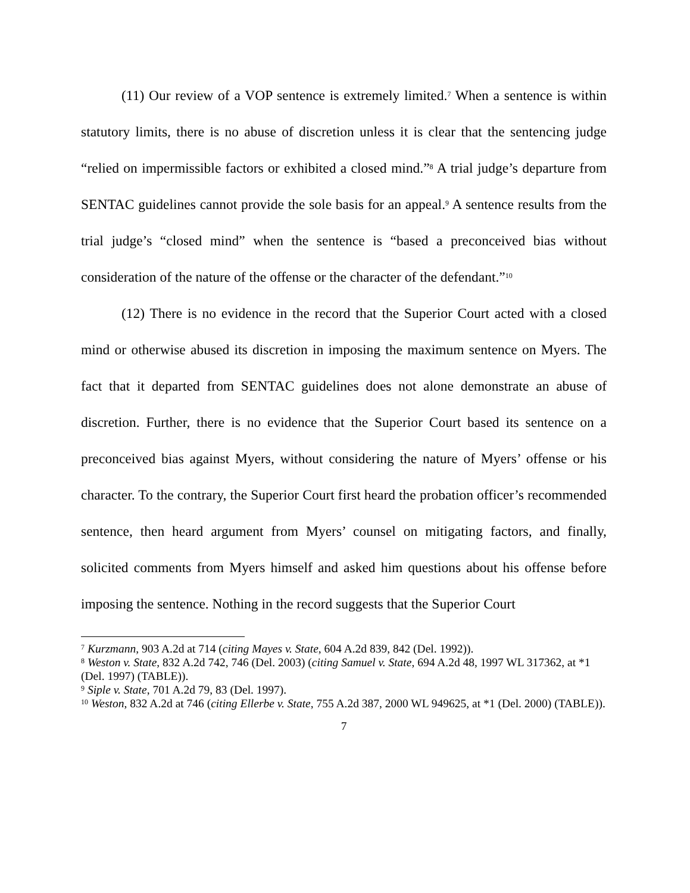(11) Our review of a VOP sentence is extremely limited.<sup>7</sup> When a sentence is within statutory limits, there is no abuse of discretion unless it is clear that the sentencing judge “relied on impermissible factors or exhibited a closed mind.”<sup>8</sup> A trial judge’s departure from SENTAC guidelines cannot provide the sole basis for an appeal.<sup>9</sup> A sentence results from the trial judge’s “closed mind” when the sentence is “based a preconceived bias without consideration of the nature of the offense or the character of the defendant.”<sup>10</sup>
(12) There is no evidence in the record that the Superior Court acted with a closed mind or otherwise abused its discretion in imposing the maximum sentence on Myers. The fact that it departed from SENTAC guidelines does not alone demonstrate an abuse of discretion. Further, there is no evidence that the Superior Court based its sentence on a preconceived bias against Myers, without considering the nature of Myers’ offense or his character. To the contrary, the Superior Court first heard the probation officer’s recommended sentence, then heard argument from Myers’ counsel on mitigating factors, and finally, solicited comments from Myers himself and asked him questions about his offense before imposing the sentence. Nothing in the record suggests that the Superior Court
<sup>7</sup> Kurzmann, 903 A.2d at 714 (citing Mayes v. State, 604 A.2d 839, 842 (Del. 1992)).
<sup>8</sup> Weston v. State, 832 A.2d 742, 746 (Del. 2003) (citing Samuel v. State, 694 A.2d 48, 1997 WL 317362, at *1 (Del. 1997) (TABLE)).
<sup>9</sup> Siple v. State, 701 A.2d 79, 83 (Del. 1997).
<sup>10</sup> Weston, 832 A.2d at 746 (citing Ellerbe v. State, 755 A.2d 387, 2000 WL 949625, at *1 (Del. 2000) (TABLE)).
7